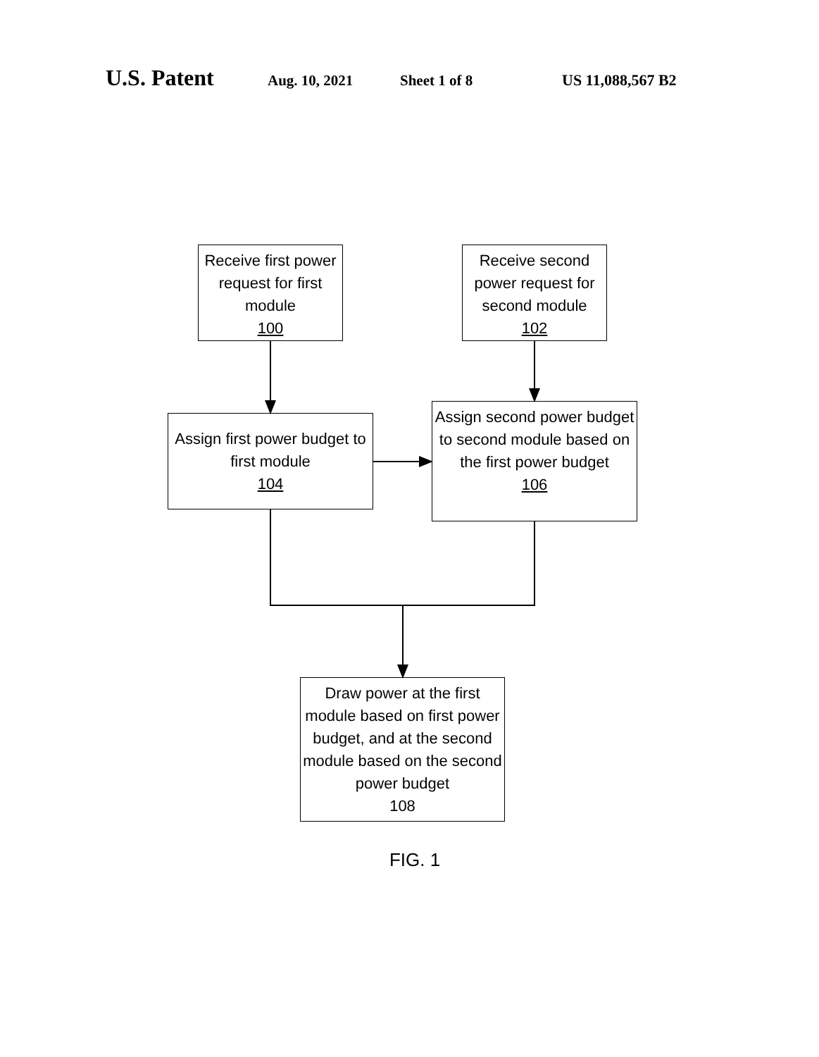U.S. Patent Aug. 10, 2021 Sheet 1 of 8 US 11,088,567 B2
Receive first power request for first module
100
Receive second power request for second module
102
Assign first power budget to first module
104
Assign second power budget to second module based on the first power budget
106
Draw power at the first module based on first power budget, and at the second module based on the second power budget
108
FIG. 1